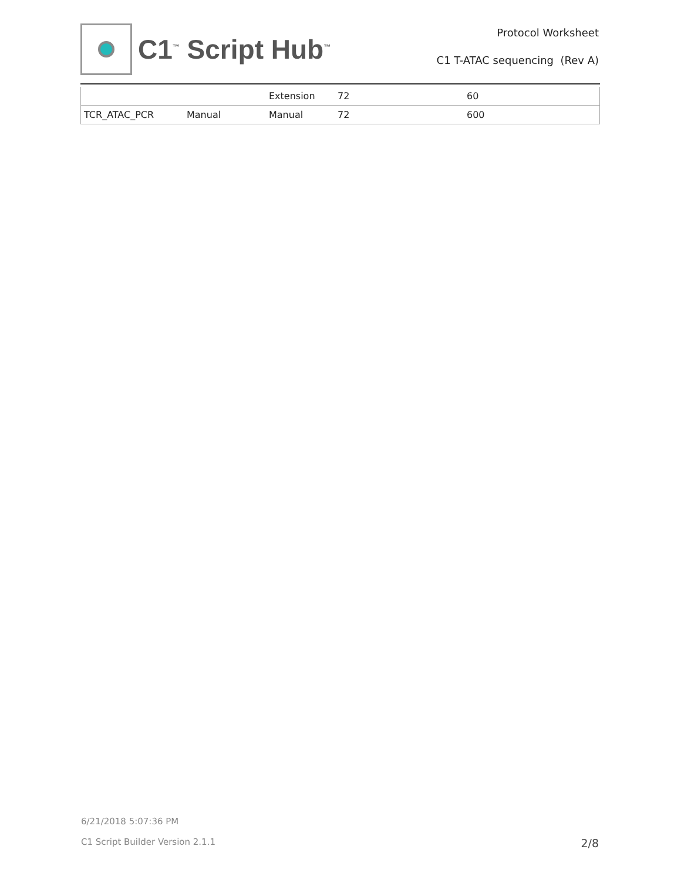C1<sup>™</sup> Script Hub<sup>™</sup>
Protocol Worksheet
C1 T-ATAC sequencing (Rev A)
| | | Extension | 72 | 60 |
| TCR_ATAC_PCR | Manual | Manual | 72 | 600 |
6/21/2018 5:07:36 PM
C1 Script Builder Version 2.1.1
2/8